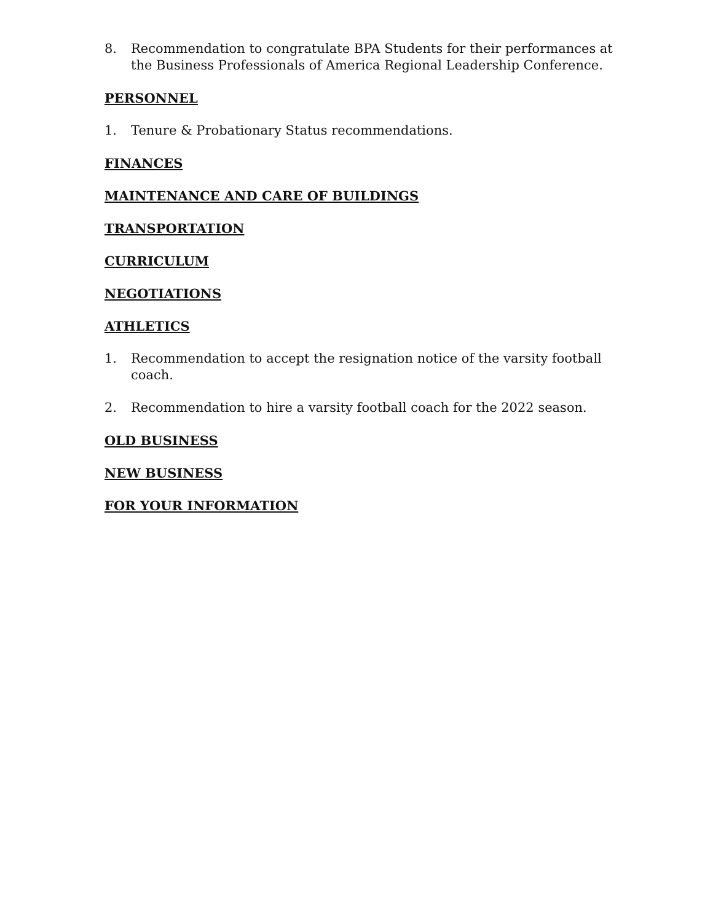8. Recommendation to congratulate BPA Students for their performances at the Business Professionals of America Regional Leadership Conference.
PERSONNEL
1. Tenure & Probationary Status recommendations.
FINANCES
MAINTENANCE AND CARE OF BUILDINGS
TRANSPORTATION
CURRICULUM
NEGOTIATIONS
ATHLETICS
1. Recommendation to accept the resignation notice of the varsity football coach.
2. Recommendation to hire a varsity football coach for the 2022 season.
OLD BUSINESS
NEW BUSINESS
FOR YOUR INFORMATION